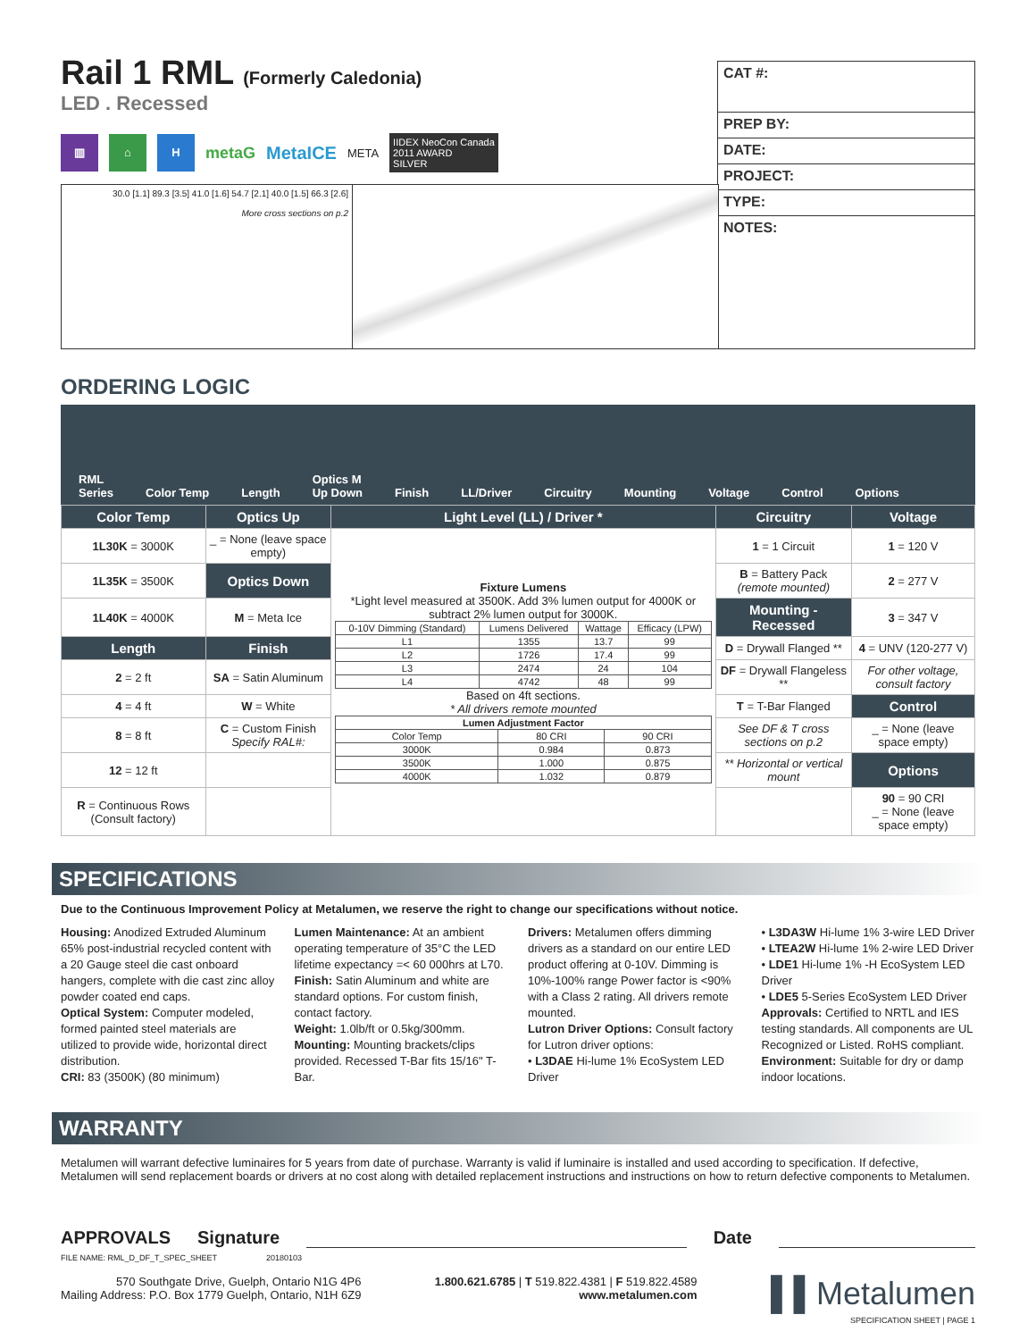Rail 1 RML (Formerly Caledonia)
LED . Recessed
▥ ⌂ H
metaG MetaICE META
IIDEX NeoCon Canada
2011 AWARD
SILVER
CAT #:
PREP BY:
DATE:
PROJECT:
TYPE:
NOTES:
30.0 [1.1] 89.3 [3.5] 41.0 [1.6] 54.7 [2.1] 40.0 [1.5] 66.3 [2.6]
More cross sections on p.2
ORDERING LOGIC
RML
Series Color Temp Length Optics M
Up Down Finish LL/Driver Circuitry Mounting Voltage Control Options
| Color Temp | Optics Up | Light Level (LL) / Driver * | Circuitry | Voltage |
| --- | --- | --- | --- | --- |
| 1L30K = 3000K | _ = None (leave space empty) | Fixture Lumens *Light level measured at 3500K. Add 3% lumen output for 4000K or subtract 2% lumen output for 3000K. / 0-10V Dimming (Standard) / Lumens Delivered / Wattage / Efficacy (LPW) / / L1 / 1355 / 13.7 / 99 / / L2 / 1726 / 17.4 / 99 / / L3 / 2474 / 24 / 104 / / L4 / 4742 / 48 / 99 / Based on 4ft sections. * All drivers remote mounted / Lumen Adjustment Factor / / / / Color Temp / 80 CRI / 90 CRI / / 3000K / 0.984 / 0.873 / / 3500K / 1.000 / 0.875 / / 4000K / 1.032 / 0.879 / | 1 = 1 Circuit | 1 = 120 V |
| 1L35K = 3500K | Optics Down | | B = Battery Pack (remote mounted) | 2 = 277 V |
| 1L40K = 4000K | M = Meta Ice | | Mounting - Recessed | 3 = 347 V |
| Length | Finish | | D = Drywall Flanged ** | 4 = UNV (120-277 V) |
| 2 = 2 ft | SA = Satin Aluminum | | DF = Drywall Flangeless ** | For other voltage, consult factory |
| 4 = 4 ft | W = White | | T = T-Bar Flanged | Control |
| 8 = 8 ft | C = Custom Finish Specify RAL#: | | See DF & T cross sections on p.2 | _ = None (leave space empty) |
| 12 = 12 ft | | | ** Horizontal or vertical mount | Options |
| R = Continuous Rows (Consult factory) | | | | 90 = 90 CRI _ = None (leave space empty) |
SPECIFICATIONS
Due to the Continuous Improvement Policy at Metalumen, we reserve the right to change our specifications without notice.
Housing: Anodized Extruded Aluminum 65% post-industrial recycled content with a 20 Gauge steel die cast onboard hangers, complete with die cast zinc alloy powder coated end caps.
Optical System: Computer modeled, formed painted steel materials are utilized to provide wide, horizontal direct distribution.
CRI: 83 (3500K) (80 minimum)
Lumen Maintenance: At an ambient operating temperature of 35°C the LED lifetime expectancy =< 60 000hrs at L70.
Finish: Satin Aluminum and white are standard options. For custom finish, contact factory.
Weight: 1.0lb/ft or 0.5kg/300mm.
Mounting: Mounting brackets/clips provided. Recessed T-Bar fits 15/16" T-Bar.
Drivers: Metalumen offers dimming drivers as a standard on our entire LED product offering at 0-10V. Dimming is 10%-100% range Power factor is <90% with a Class 2 rating. All drivers remote mounted.
Lutron Driver Options: Consult factory for Lutron driver options:
• L3DAE Hi-lume 1% EcoSystem LED Driver
• L3DA3W Hi-lume 1% 3-wire LED Driver
• LTEA2W Hi-lume 1% 2-wire LED Driver
• LDE1 Hi-lume 1% -H EcoSystem LED Driver
• LDE5 5-Series EcoSystem LED Driver
Approvals: Certified to NRTL and IES testing standards. All components are UL Recognized or Listed. RoHS compliant.
Environment: Suitable for dry or damp indoor locations.
WARRANTY
Metalumen will warrant defective luminaires for 5 years from date of purchase. Warranty is valid if luminaire is installed and used according to specification. If defective, Metalumen will send replacement boards or drivers at no cost along with detailed replacement instructions and instructions on how to return defective components to Metalumen.
APPROVALS Signature Date
FILE NAME: RML_D_DF_T_SPEC_SHEET 20180103
570 Southgate Drive, Guelph, Ontario N1G 4P6
Mailing Address: P.O. Box 1779 Guelph, Ontario, N1H 6Z9
1.800.621.6785 | T 519.822.4381 | F 519.822.4589
www.metalumen.com
▌▌Metalumen
SPECIFICATION SHEET | PAGE 1